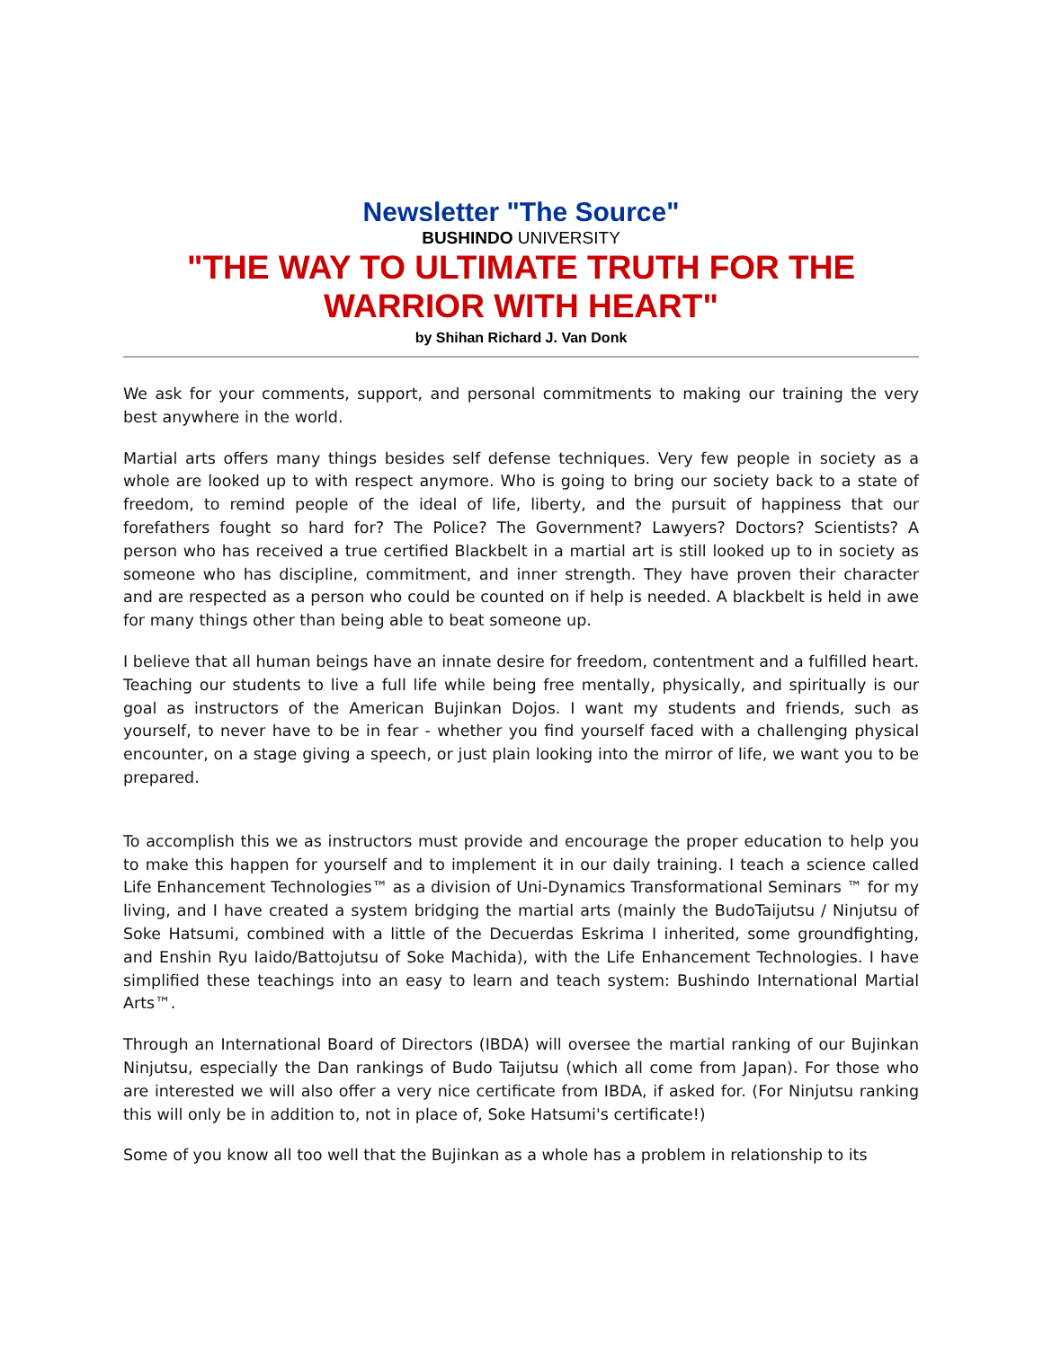Newsletter "The Source"
BUSHINDO UNIVERSITY
"THE WAY TO ULTIMATE TRUTH FOR THE
WARRIOR WITH HEART"
by Shihan Richard J. Van Donk
We ask for your comments, support, and personal commitments to making our training the very best anywhere in the world.
Martial arts offers many things besides self defense techniques. Very few people in society as a whole are looked up to with respect anymore. Who is going to bring our society back to a state of freedom, to remind people of the ideal of life, liberty, and the pursuit of happiness that our forefathers fought so hard for? The Police? The Government? Lawyers? Doctors? Scientists? A person who has received a true certified Blackbelt in a martial art is still looked up to in society as someone who has discipline, commitment, and inner strength. They have proven their character and are respected as a person who could be counted on if help is needed. A blackbelt is held in awe for many things other than being able to beat someone up.
I believe that all human beings have an innate desire for freedom, contentment and a fulfilled heart. Teaching our students to live a full life while being free mentally, physically, and spiritually is our goal as instructors of the American Bujinkan Dojos. I want my students and friends, such as yourself, to never have to be in fear - whether you find yourself faced with a challenging physical encounter, on a stage giving a speech, or just plain looking into the mirror of life, we want you to be prepared.
To accomplish this we as instructors must provide and encourage the proper education to help you to make this happen for yourself and to implement it in our daily training. I teach a science called Life Enhancement Technologies™ as a division of Uni-Dynamics Transformational Seminars ™ for my living, and I have created a system bridging the martial arts (mainly the BudoTaijutsu / Ninjutsu of Soke Hatsumi, combined with a little of the Decuerdas Eskrima I inherited, some groundfighting, and Enshin Ryu Iaido/Battojutsu of Soke Machida), with the Life Enhancement Technologies. I have simplified these teachings into an easy to learn and teach system: Bushindo International Martial Arts™.
Through an International Board of Directors (IBDA) will oversee the martial ranking of our Bujinkan Ninjutsu, especially the Dan rankings of Budo Taijutsu (which all come from Japan). For those who are interested we will also offer a very nice certificate from IBDA, if asked for. (For Ninjutsu ranking this will only be in addition to, not in place of, Soke Hatsumi's certificate!)
Some of you know all too well that the Bujinkan as a whole has a problem in relationship to its